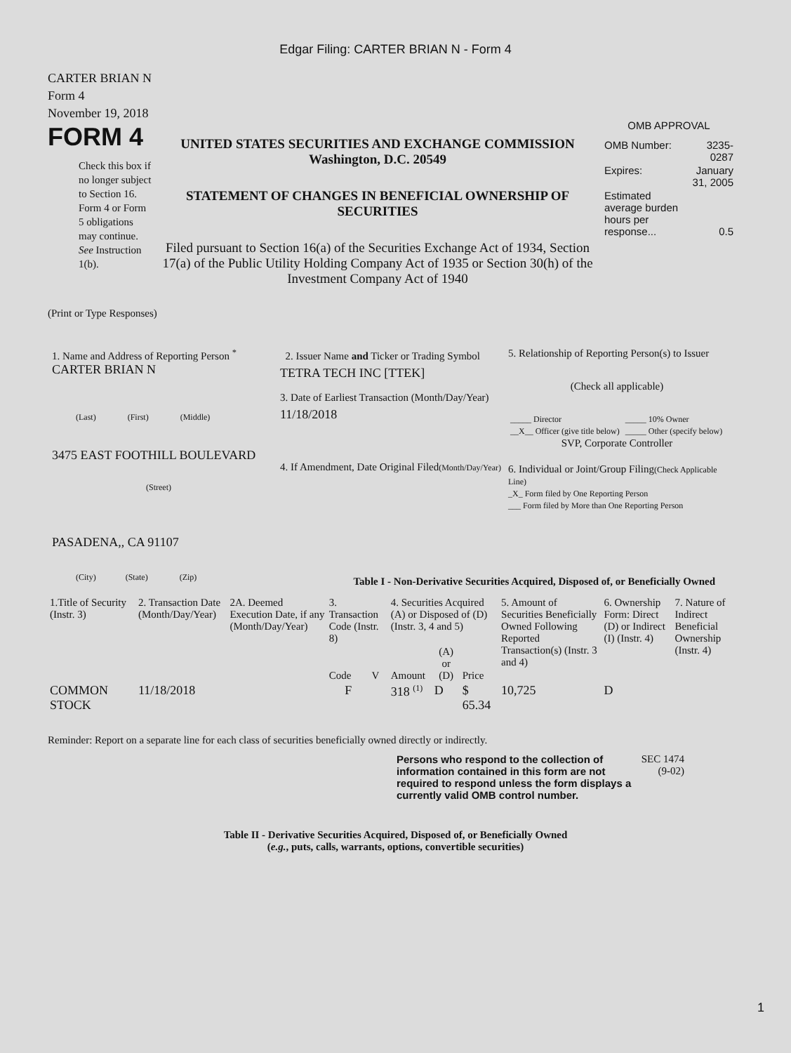Edgar Filing: CARTER BRIAN N - Form 4
CARTER BRIAN N
Form 4
November 19, 2018
FORM 4
Check this box if no longer subject to Section 16. Form 4 or Form 5 obligations may continue. See Instruction 1(b).
UNITED STATES SECURITIES AND EXCHANGE COMMISSION
Washington, D.C. 20549
STATEMENT OF CHANGES IN BENEFICIAL OWNERSHIP OF SECURITIES
Filed pursuant to Section 16(a) of the Securities Exchange Act of 1934, Section 17(a) of the Public Utility Holding Company Act of 1935 or Section 30(h) of the Investment Company Act of 1940
OMB APPROVAL
| OMB Number: | 3235-0287 |
| Expires: | January 31, 2005 |
| Estimated average burden hours per response... | 0.5 |
(Print or Type Responses)
1. Name and Address of Reporting Person <sup>*</sup>
CARTER BRIAN N
(Last) (First) (Middle)
3475 EAST FOOTHILL BOULEVARD
(Street)
PASADENA,, CA 91107
(City) (State) (Zip)
2. Issuer Name and Ticker or Trading Symbol
TETRA TECH INC [TTEK]
3. Date of Earliest Transaction (Month/Day/Year)
11/18/2018
4. If Amendment, Date Original Filed(Month/Day/Year)
5. Relationship of Reporting Person(s) to Issuer
(Check all applicable)
| _____ Director | _____ 10% Owner |
| __X__ Officer (give title below) | _____ Other (specify below) |
SVP, Corporate Controller
6. Individual or Joint/Group Filing(Check Applicable Line)
_X_ Form filed by One Reporting Person
___ Form filed by More than One Reporting Person
Table I - Non-Derivative Securities Acquired, Disposed of, or Beneficially Owned
| 1.Title of Security (Instr. 3) | 2. Transaction Date (Month/Day/Year) | 2A. Deemed Execution Date, if any (Month/Day/Year) | 3. Transaction Code (Instr. 8) | | 4. Securities Acquired (A) or Disposed of (D) (Instr. 3, 4 and 5) | | | 5. Amount of Securities Beneficially Owned Following Reported Transaction(s) (Instr. 3 and 4) | 6. Ownership Form: Direct (D) or Indirect (I) (Instr. 4) | 7. Nature of Indirect Beneficial Ownership (Instr. 4) |
| --- | --- | --- | --- | --- | --- | --- | --- | --- | --- | --- |
| | | | Code | V | Amount | (A) or (D) | Price | | | |
| COMMON STOCK | 11/18/2018 | | F | | 318 <sup>(1)</sup> | D | $ 65.34 | 10,725 | D | |
Reminder: Report on a separate line for each class of securities beneficially owned directly or indirectly.
Persons who respond to the collection of information contained in this form are not required to respond unless the form displays a currently valid OMB control number.
SEC 1474 (9-02)
Table II - Derivative Securities Acquired, Disposed of, or Beneficially Owned
(e.g., puts, calls, warrants, options, convertible securities)
1